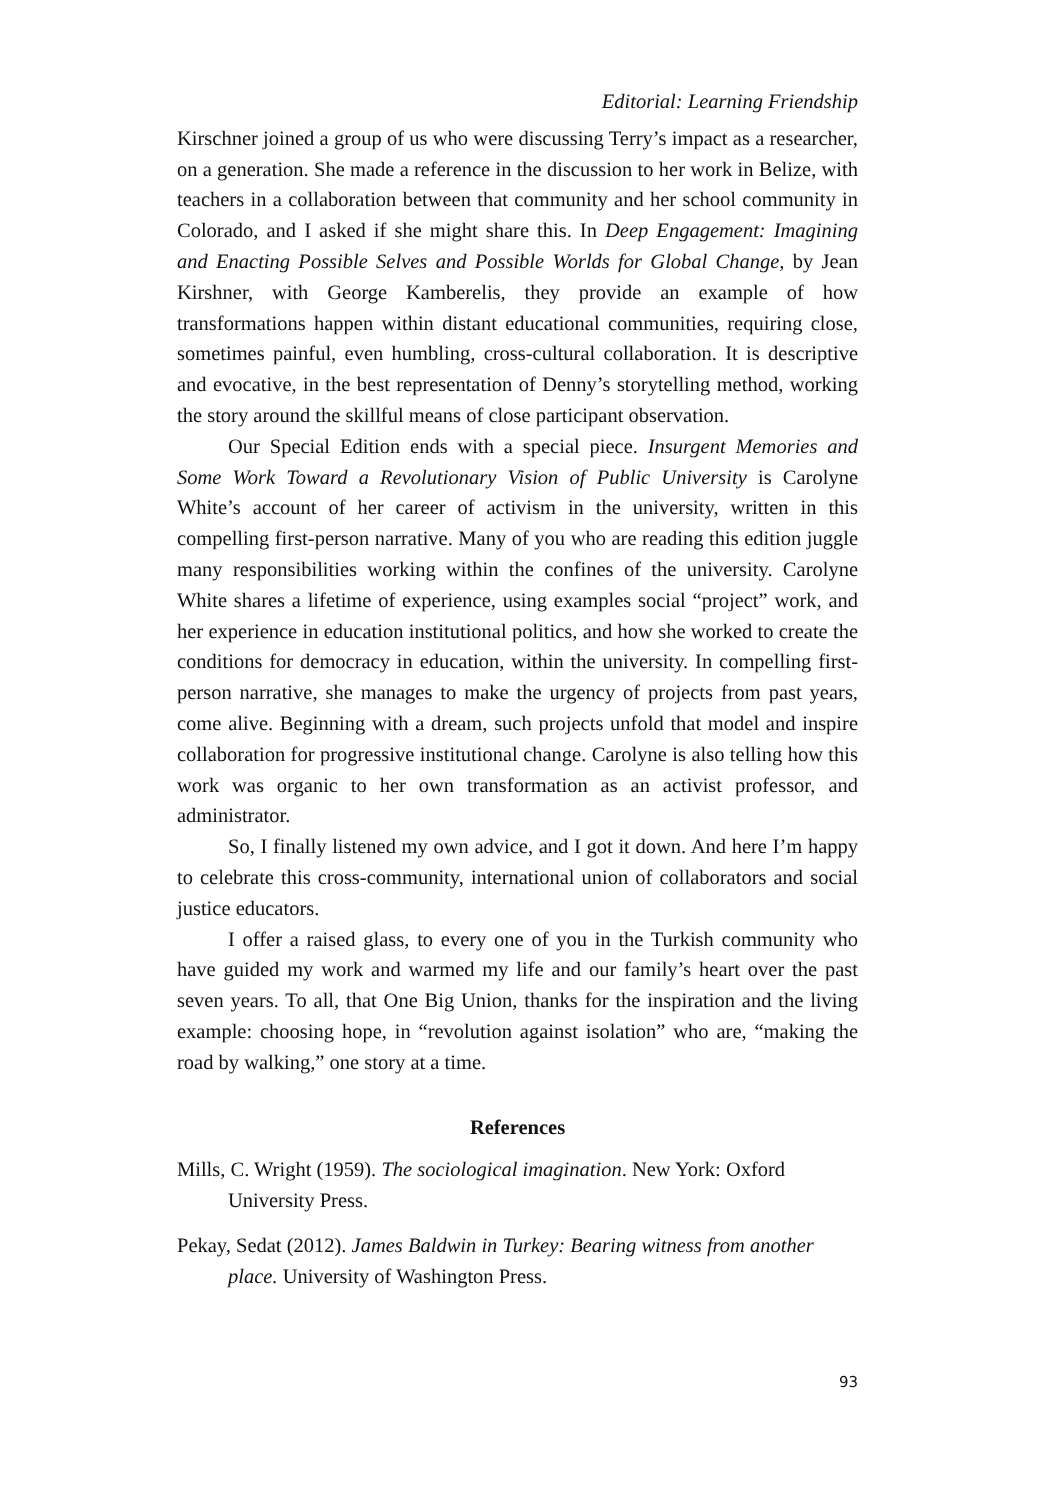Editorial: Learning Friendship
Kirschner joined a group of us who were discussing Terry’s impact as a researcher, on a generation. She made a reference in the discussion to her work in Belize, with teachers in a collaboration between that community and her school community in Colorado, and I asked if she might share this. In Deep Engagement: Imagining and Enacting Possible Selves and Possible Worlds for Global Change, by Jean Kirshner, with George Kamberelis, they provide an example of how transformations happen within distant educational communities, requiring close, sometimes painful, even humbling, cross-cultural collaboration. It is descriptive and evocative, in the best representation of Denny’s storytelling method, working the story around the skillful means of close participant observation.
Our Special Edition ends with a special piece. Insurgent Memories and Some Work Toward a Revolutionary Vision of Public University is Carolyne White’s account of her career of activism in the university, written in this compelling first-person narrative. Many of you who are reading this edition juggle many responsibilities working within the confines of the university. Carolyne White shares a lifetime of experience, using examples social “project” work, and her experience in education institutional politics, and how she worked to create the conditions for democracy in education, within the university. In compelling first-person narrative, she manages to make the urgency of projects from past years, come alive. Beginning with a dream, such projects unfold that model and inspire collaboration for progressive institutional change. Carolyne is also telling how this work was organic to her own transformation as an activist professor, and administrator.
So, I finally listened my own advice, and I got it down. And here I’m happy to celebrate this cross-community, international union of collaborators and social justice educators.
I offer a raised glass, to every one of you in the Turkish community who have guided my work and warmed my life and our family’s heart over the past seven years. To all, that One Big Union, thanks for the inspiration and the living example: choosing hope, in “revolution against isolation” who are, “making the road by walking,” one story at a time.
References
Mills, C. Wright (1959). The sociological imagination. New York: Oxford University Press.
Pekay, Sedat (2012). James Baldwin in Turkey: Bearing witness from another place. University of Washington Press.
93